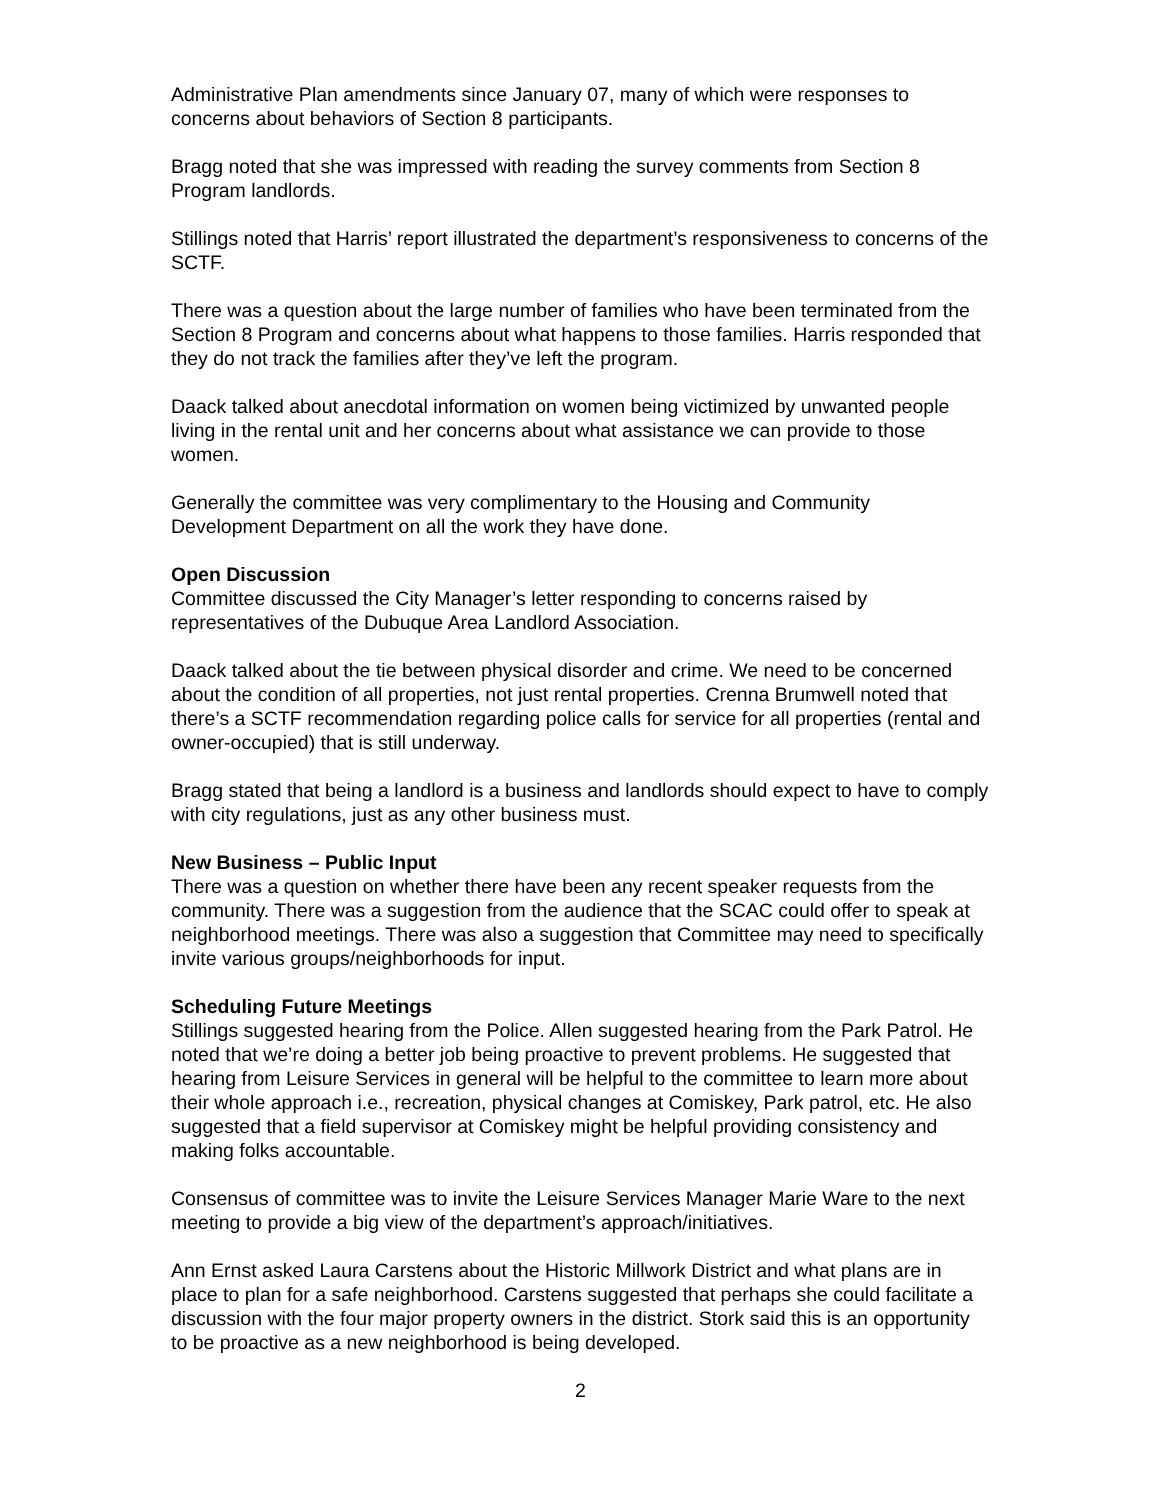Administrative Plan amendments since January 07, many of which were responses to concerns about behaviors of Section 8 participants.
Bragg noted that she was impressed with reading the survey comments from Section 8 Program landlords.
Stillings noted that Harris’ report illustrated the department’s responsiveness to concerns of the SCTF.
There was a question about the large number of families who have been terminated from the Section 8 Program and concerns about what happens to those families. Harris responded that they do not track the families after they’ve left the program.
Daack talked about anecdotal information on women being victimized by unwanted people living in the rental unit and her concerns about what assistance we can provide to those women.
Generally the committee was very complimentary to the Housing and Community Development Department on all the work they have done.
Open Discussion
Committee discussed the City Manager’s letter responding to concerns raised by representatives of the Dubuque Area Landlord Association.
Daack talked about the tie between physical disorder and crime. We need to be concerned about the condition of all properties, not just rental properties. Crenna Brumwell noted that there’s a SCTF recommendation regarding police calls for service for all properties (rental and owner-occupied) that is still underway.
Bragg stated that being a landlord is a business and landlords should expect to have to comply with city regulations, just as any other business must.
New Business – Public Input
There was a question on whether there have been any recent speaker requests from the community. There was a suggestion from the audience that the SCAC could offer to speak at neighborhood meetings. There was also a suggestion that Committee may need to specifically invite various groups/neighborhoods for input.
Scheduling Future Meetings
Stillings suggested hearing from the Police. Allen suggested hearing from the Park Patrol. He noted that we’re doing a better job being proactive to prevent problems. He suggested that hearing from Leisure Services in general will be helpful to the committee to learn more about their whole approach i.e., recreation, physical changes at Comiskey, Park patrol, etc. He also suggested that a field supervisor at Comiskey might be helpful providing consistency and making folks accountable.
Consensus of committee was to invite the Leisure Services Manager Marie Ware to the next meeting to provide a big view of the department’s approach/initiatives.
Ann Ernst asked Laura Carstens about the Historic Millwork District and what plans are in place to plan for a safe neighborhood. Carstens suggested that perhaps she could facilitate a discussion with the four major property owners in the district. Stork said this is an opportunity to be proactive as a new neighborhood is being developed.
2